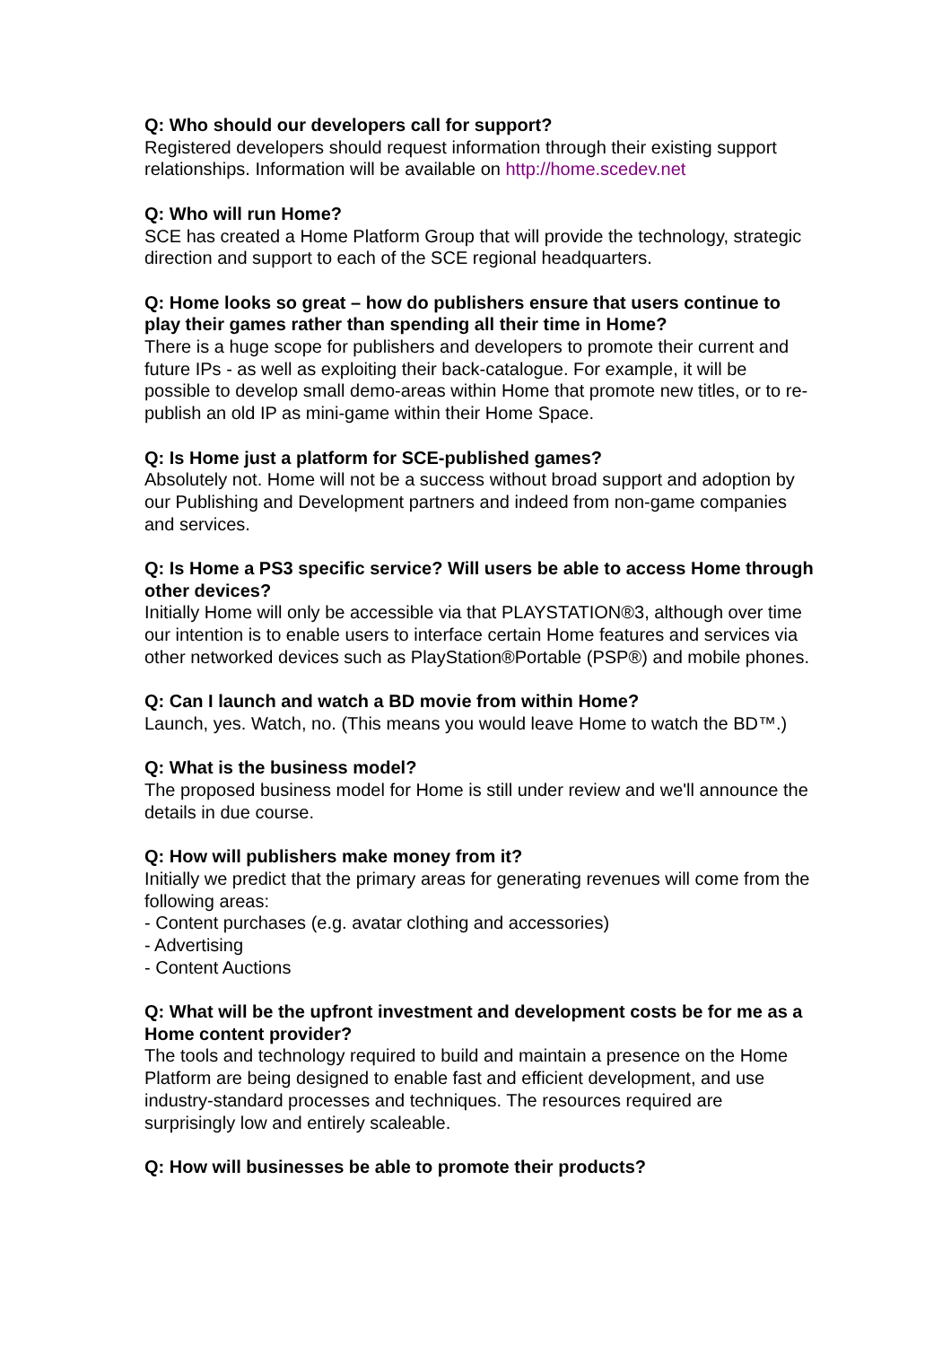Q: Who should our developers call for support?
Registered developers should request information through their existing support relationships. Information will be available on http://home.scedev.net
Q: Who will run Home?
SCE has created a Home Platform Group that will provide the technology, strategic direction and support to each of the SCE regional headquarters.
Q: Home looks so great – how do publishers ensure that users continue to play their games rather than spending all their time in Home?
There is a huge scope for publishers and developers to promote their current and future IPs - as well as exploiting their back-catalogue. For example, it will be possible to develop small demo-areas within Home that promote new titles, or to re-publish an old IP as mini-game within their Home Space.
Q: Is Home just a platform for SCE-published games?
Absolutely not. Home will not be a success without broad support and adoption by our Publishing and Development partners and indeed from non-game companies and services.
Q: Is Home a PS3 specific service? Will users be able to access Home through other devices?
Initially Home will only be accessible via that PLAYSTATION®3, although over time our intention is to enable users to interface certain Home features and services via other networked devices such as PlayStation®Portable (PSP®) and mobile phones.
Q: Can I launch and watch a BD movie from within Home?
Launch, yes. Watch, no. (This means you would leave Home to watch the BD™.)
Q: What is the business model?
The proposed business model for Home is still under review and we'll announce the details in due course.
Q: How will publishers make money from it?
Initially we predict that the primary areas for generating revenues will come from the following areas:
- Content purchases (e.g. avatar clothing and accessories)
- Advertising
- Content Auctions
Q: What will be the upfront investment and development costs be for me as a Home content provider?
The tools and technology required to build and maintain a presence on the Home Platform are being designed to enable fast and efficient development, and use industry-standard processes and techniques. The resources required are surprisingly low and entirely scaleable.
Q: How will businesses be able to promote their products?